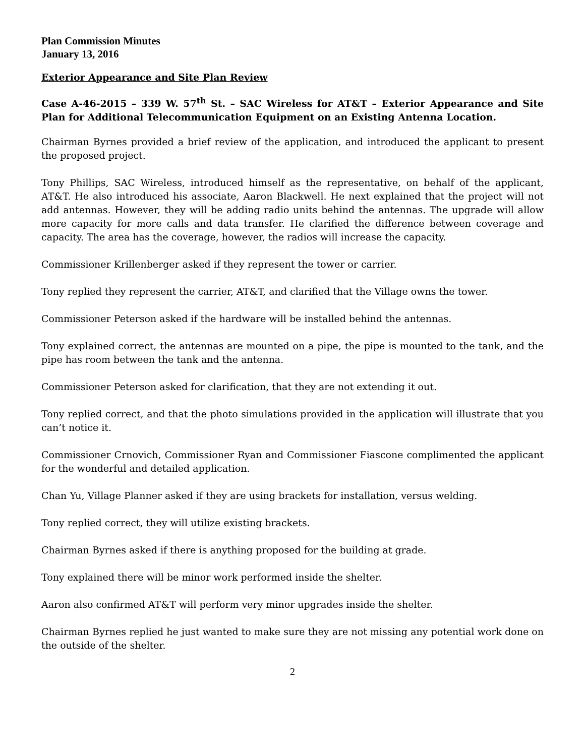Plan Commission Minutes
January 13, 2016
Exterior Appearance and Site Plan Review
Case A-46-2015 – 339 W. 57<sup>th</sup> St. – SAC Wireless for AT&T – Exterior Appearance and Site Plan for Additional Telecommunication Equipment on an Existing Antenna Location.
Chairman Byrnes provided a brief review of the application, and introduced the applicant to present the proposed project.
Tony Phillips, SAC Wireless, introduced himself as the representative, on behalf of the applicant, AT&T. He also introduced his associate, Aaron Blackwell. He next explained that the project will not add antennas. However, they will be adding radio units behind the antennas. The upgrade will allow more capacity for more calls and data transfer. He clarified the difference between coverage and capacity. The area has the coverage, however, the radios will increase the capacity.
Commissioner Krillenberger asked if they represent the tower or carrier.
Tony replied they represent the carrier, AT&T, and clarified that the Village owns the tower.
Commissioner Peterson asked if the hardware will be installed behind the antennas.
Tony explained correct, the antennas are mounted on a pipe, the pipe is mounted to the tank, and the pipe has room between the tank and the antenna.
Commissioner Peterson asked for clarification, that they are not extending it out.
Tony replied correct, and that the photo simulations provided in the application will illustrate that you can’t notice it.
Commissioner Crnovich, Commissioner Ryan and Commissioner Fiascone complimented the applicant for the wonderful and detailed application.
Chan Yu, Village Planner asked if they are using brackets for installation, versus welding.
Tony replied correct, they will utilize existing brackets.
Chairman Byrnes asked if there is anything proposed for the building at grade.
Tony explained there will be minor work performed inside the shelter.
Aaron also confirmed AT&T will perform very minor upgrades inside the shelter.
Chairman Byrnes replied he just wanted to make sure they are not missing any potential work done on the outside of the shelter.
2